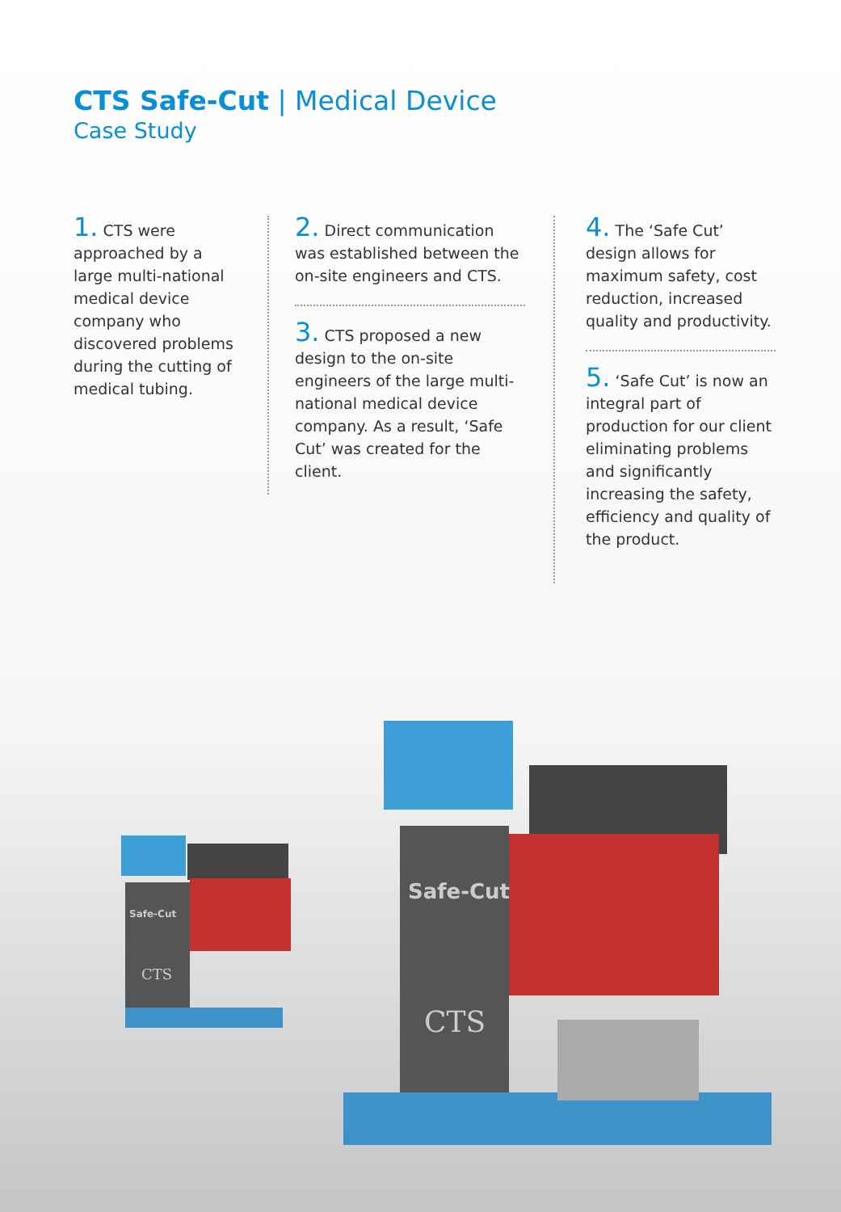CTS Safe-Cut | Medical Device
Case Study
1. CTS were approached by a large multi-national medical device company who discovered problems during the cutting of medical tubing.
2. Direct communication was established between the on-site engineers and CTS.
3. CTS proposed a new design to the on-site engineers of the large multi-national medical device company. As a result, ‘Safe Cut’ was created for the client.
4. The ‘Safe Cut’ design allows for maximum safety, cost reduction, increased quality and productivity.
5. ‘Safe Cut’ is now an integral part of production for our client eliminating problems and significantly increasing the safety, efficiency and quality of the product.
Safe-Cut
CTS
Safe-Cut
CTS